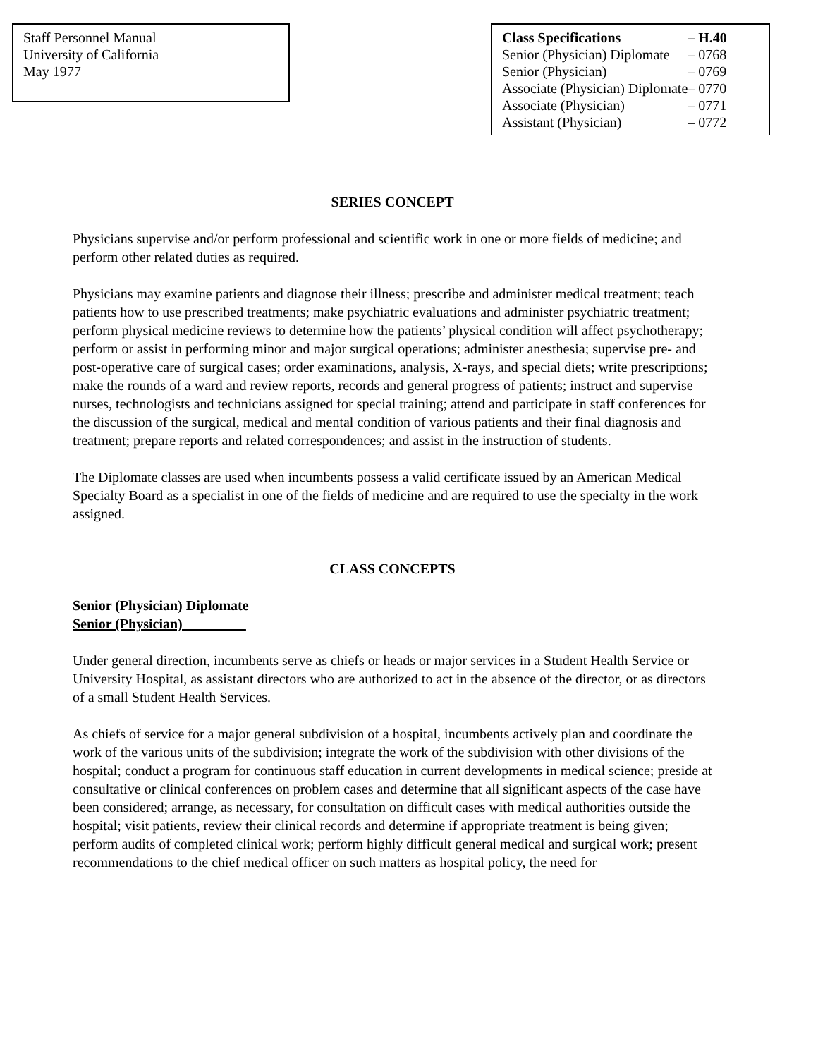Staff Personnel Manual
University of California
May 1977
| Class Specifications | – H.40 |
| Senior (Physician) Diplomate | – 0768 |
| Senior (Physician) | – 0769 |
| Associate (Physician) Diplomate | – 0770 |
| Associate (Physician) | – 0771 |
| Assistant (Physician) | – 0772 |
SERIES CONCEPT
Physicians supervise and/or perform professional and scientific work in one or more fields of medicine; and perform other related duties as required.
Physicians may examine patients and diagnose their illness; prescribe and administer medical treatment; teach patients how to use prescribed treatments; make psychiatric evaluations and administer psychiatric treatment; perform physical medicine reviews to determine how the patients’ physical condition will affect psychotherapy; perform or assist in performing minor and major surgical operations; administer anesthesia; supervise pre- and post-operative care of surgical cases; order examinations, analysis, X-rays, and special diets; write prescriptions; make the rounds of a ward and review reports, records and general progress of patients; instruct and supervise nurses, technologists and technicians assigned for special training; attend and participate in staff conferences for the discussion of the surgical, medical and mental condition of various patients and their final diagnosis and treatment; prepare reports and related correspondences; and assist in the instruction of students.
The Diplomate classes are used when incumbents possess a valid certificate issued by an American Medical Specialty Board as a specialist in one of the fields of medicine and are required to use the specialty in the work assigned.
CLASS CONCEPTS
Senior (Physician) Diplomate
Senior (Physician)_________
Under general direction, incumbents serve as chiefs or heads or major services in a Student Health Service or University Hospital, as assistant directors who are authorized to act in the absence of the director, or as directors of a small Student Health Services.
As chiefs of service for a major general subdivision of a hospital, incumbents actively plan and coordinate the work of the various units of the subdivision; integrate the work of the subdivision with other divisions of the hospital; conduct a program for continuous staff education in current developments in medical science; preside at consultative or clinical conferences on problem cases and determine that all significant aspects of the case have been considered; arrange, as necessary, for consultation on difficult cases with medical authorities outside the hospital; visit patients, review their clinical records and determine if appropriate treatment is being given; perform audits of completed clinical work; perform highly difficult general medical and surgical work; present recommendations to the chief medical officer on such matters as hospital policy, the need for